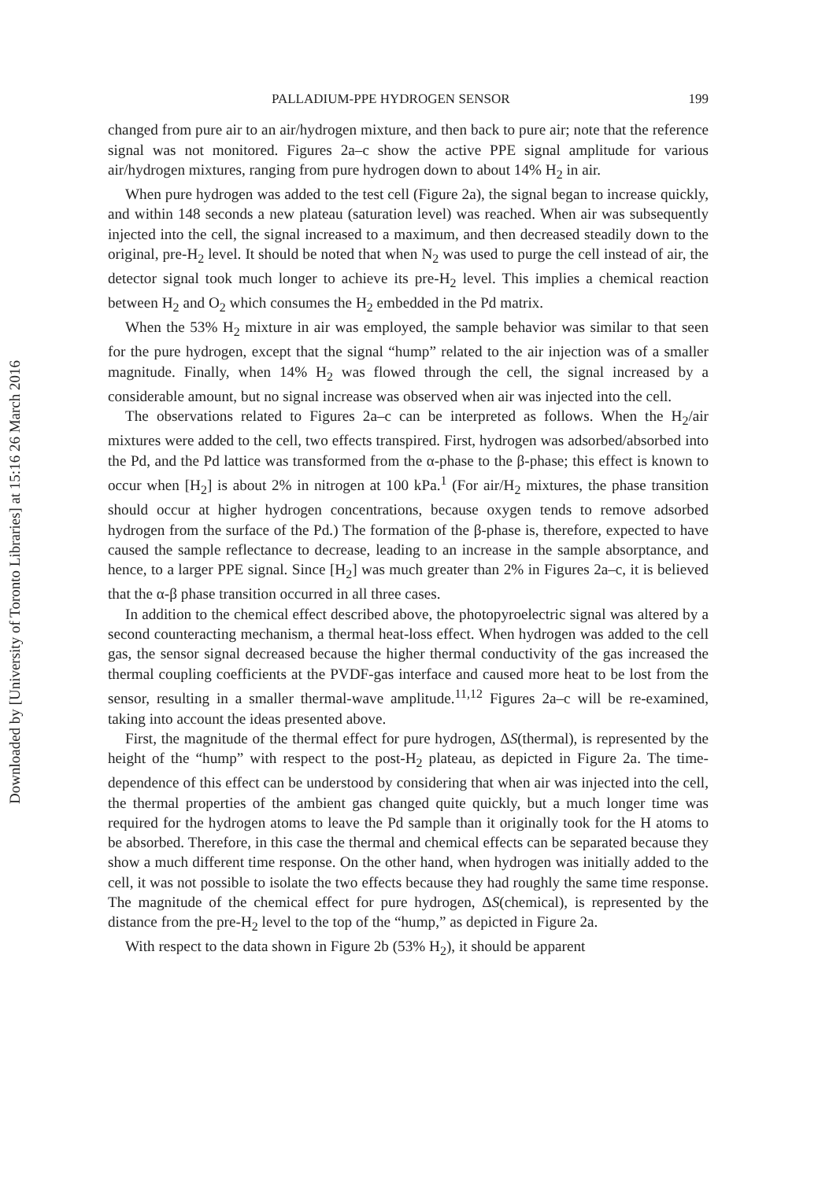Downloaded by [University of Toronto Libraries] at 15:16 26 March 2016
PALLADIUM-PPE HYDROGEN SENSOR 199
changed from pure air to an air/hydrogen mixture, and then back to pure air; note that the reference signal was not monitored. Figures 2a–c show the active PPE signal amplitude for various air/hydrogen mixtures, ranging from pure hydrogen down to about 14% H<sub>2</sub> in air.
When pure hydrogen was added to the test cell (Figure 2a), the signal began to increase quickly, and within 148 seconds a new plateau (saturation level) was reached. When air was subsequently injected into the cell, the signal increased to a maximum, and then decreased steadily down to the original, pre-H<sub>2</sub> level. It should be noted that when N<sub>2</sub> was used to purge the cell instead of air, the detector signal took much longer to achieve its pre-H<sub>2</sub> level. This implies a chemical reaction between H<sub>2</sub> and O<sub>2</sub> which consumes the H<sub>2</sub> embedded in the Pd matrix.
When the 53% H<sub>2</sub> mixture in air was employed, the sample behavior was similar to that seen for the pure hydrogen, except that the signal “hump” related to the air injection was of a smaller magnitude. Finally, when 14% H<sub>2</sub> was flowed through the cell, the signal increased by a considerable amount, but no signal increase was observed when air was injected into the cell.
The observations related to Figures 2a–c can be interpreted as follows. When the H<sub>2</sub>/air mixtures were added to the cell, two effects transpired. First, hydrogen was adsorbed/absorbed into the Pd, and the Pd lattice was transformed from the α-phase to the β-phase; this effect is known to occur when [H<sub>2</sub>] is about 2% in nitrogen at 100 kPa.<sup>1</sup> (For air/H<sub>2</sub> mixtures, the phase transition should occur at higher hydrogen concentrations, because oxygen tends to remove adsorbed hydrogen from the surface of the Pd.) The formation of the β-phase is, therefore, expected to have caused the sample reflectance to decrease, leading to an increase in the sample absorptance, and hence, to a larger PPE signal. Since [H<sub>2</sub>] was much greater than 2% in Figures 2a–c, it is believed that the α-β phase transition occurred in all three cases.
In addition to the chemical effect described above, the photopyroelectric signal was altered by a second counteracting mechanism, a thermal heat-loss effect. When hydrogen was added to the cell gas, the sensor signal decreased because the higher thermal conductivity of the gas increased the thermal coupling coefficients at the PVDF-gas interface and caused more heat to be lost from the sensor, resulting in a smaller thermal-wave amplitude.<sup>11,12</sup> Figures 2a–c will be re-examined, taking into account the ideas presented above.
First, the magnitude of the thermal effect for pure hydrogen, ΔS(thermal), is represented by the height of the “hump” with respect to the post-H<sub>2</sub> plateau, as depicted in Figure 2a. The time-dependence of this effect can be understood by considering that when air was injected into the cell, the thermal properties of the ambient gas changed quite quickly, but a much longer time was required for the hydrogen atoms to leave the Pd sample than it originally took for the H atoms to be absorbed. Therefore, in this case the thermal and chemical effects can be separated because they show a much different time response. On the other hand, when hydrogen was initially added to the cell, it was not possible to isolate the two effects because they had roughly the same time response. The magnitude of the chemical effect for pure hydrogen, ΔS(chemical), is represented by the distance from the pre-H<sub>2</sub> level to the top of the “hump,” as depicted in Figure 2a.
With respect to the data shown in Figure 2b (53% H<sub>2</sub>), it should be apparent